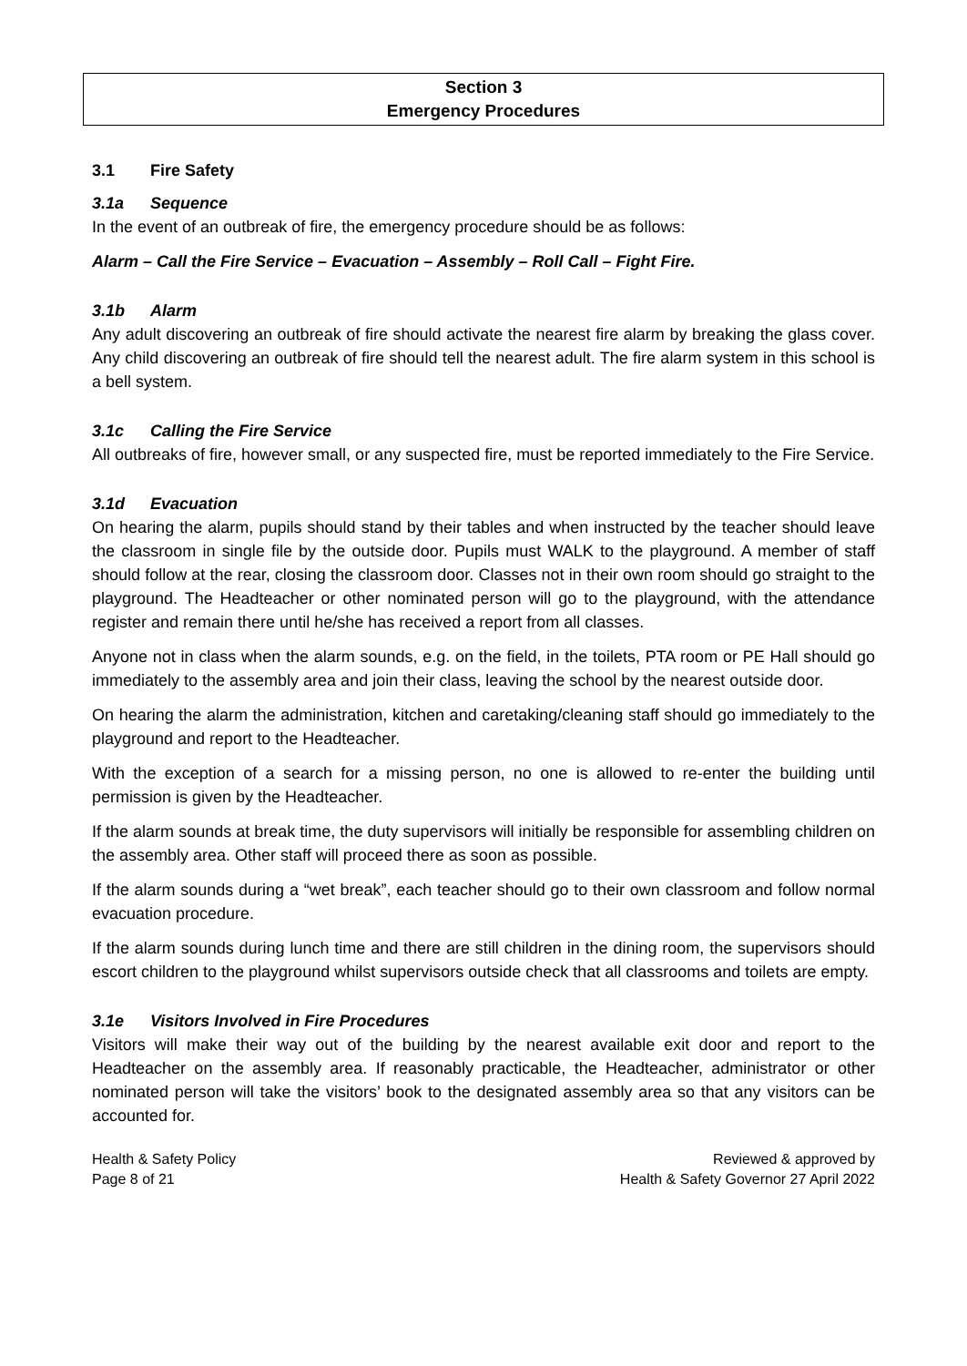Section 3
Emergency Procedures
3.1 Fire Safety
3.1a Sequence
In the event of an outbreak of fire, the emergency procedure should be as follows:
Alarm – Call the Fire Service – Evacuation – Assembly – Roll Call – Fight Fire.
3.1b Alarm
Any adult discovering an outbreak of fire should activate the nearest fire alarm by breaking the glass cover. Any child discovering an outbreak of fire should tell the nearest adult. The fire alarm system in this school is a bell system.
3.1c Calling the Fire Service
All outbreaks of fire, however small, or any suspected fire, must be reported immediately to the Fire Service.
3.1d Evacuation
On hearing the alarm, pupils should stand by their tables and when instructed by the teacher should leave the classroom in single file by the outside door. Pupils must WALK to the playground. A member of staff should follow at the rear, closing the classroom door. Classes not in their own room should go straight to the playground. The Headteacher or other nominated person will go to the playground, with the attendance register and remain there until he/she has received a report from all classes.
Anyone not in class when the alarm sounds, e.g. on the field, in the toilets, PTA room or PE Hall should go immediately to the assembly area and join their class, leaving the school by the nearest outside door.
On hearing the alarm the administration, kitchen and caretaking/cleaning staff should go immediately to the playground and report to the Headteacher.
With the exception of a search for a missing person, no one is allowed to re-enter the building until permission is given by the Headteacher.
If the alarm sounds at break time, the duty supervisors will initially be responsible for assembling children on the assembly area. Other staff will proceed there as soon as possible.
If the alarm sounds during a “wet break”, each teacher should go to their own classroom and follow normal evacuation procedure.
If the alarm sounds during lunch time and there are still children in the dining room, the supervisors should escort children to the playground whilst supervisors outside check that all classrooms and toilets are empty.
3.1e Visitors Involved in Fire Procedures
Visitors will make their way out of the building by the nearest available exit door and report to the Headteacher on the assembly area. If reasonably practicable, the Headteacher, administrator or other nominated person will take the visitors’ book to the designated assembly area so that any visitors can be accounted for.
Health & Safety Policy
Page 8 of 21
Reviewed & approved by
Health & Safety Governor 27 April 2022